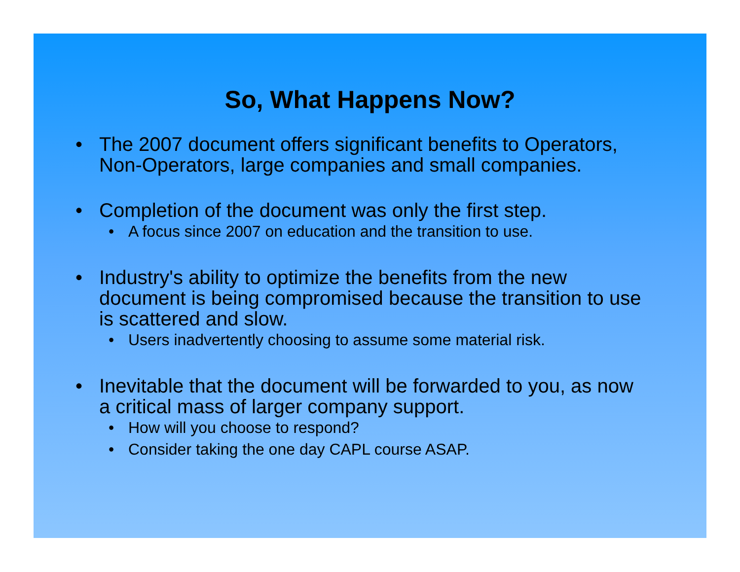So, What Happens Now?
• The 2007 document offers significant benefits to Operators, Non-Operators, large companies and small companies.
• Completion of the document was only the first step.
• A focus since 2007 on education and the transition to use.
• Industry's ability to optimize the benefits from the new document is being compromised because the transition to use is scattered and slow.
• Users inadvertently choosing to assume some material risk.
• Inevitable that the document will be forwarded to you, as now a critical mass of larger company support.
• How will you choose to respond?
• Consider taking the one day CAPL course ASAP.